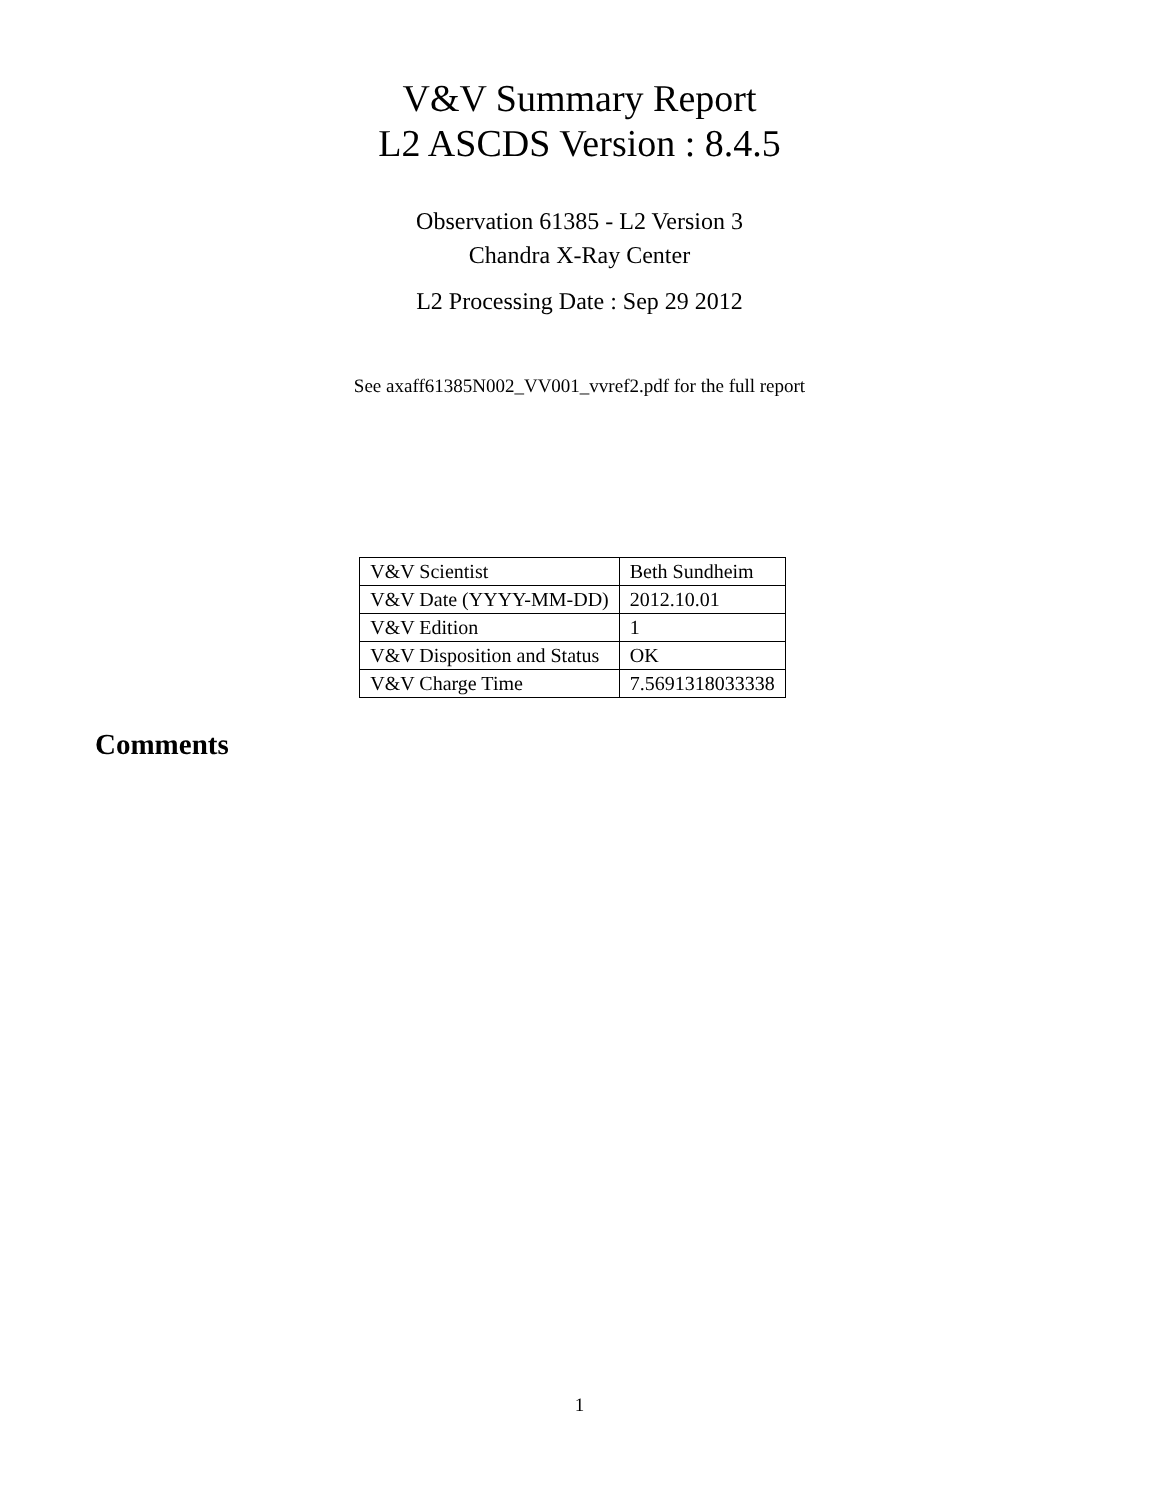V&V Summary Report
L2 ASCDS Version : 8.4.5
Observation 61385 - L2 Version 3
Chandra X-Ray Center
L2 Processing Date : Sep 29 2012
See axaff61385N002_VV001_vvref2.pdf for the full report
| V&V Scientist | Beth Sundheim |
| V&V Date (YYYY-MM-DD) | 2012.10.01 |
| V&V Edition | 1 |
| V&V Disposition and Status | OK |
| V&V Charge Time | 7.5691318033338 |
Comments
1